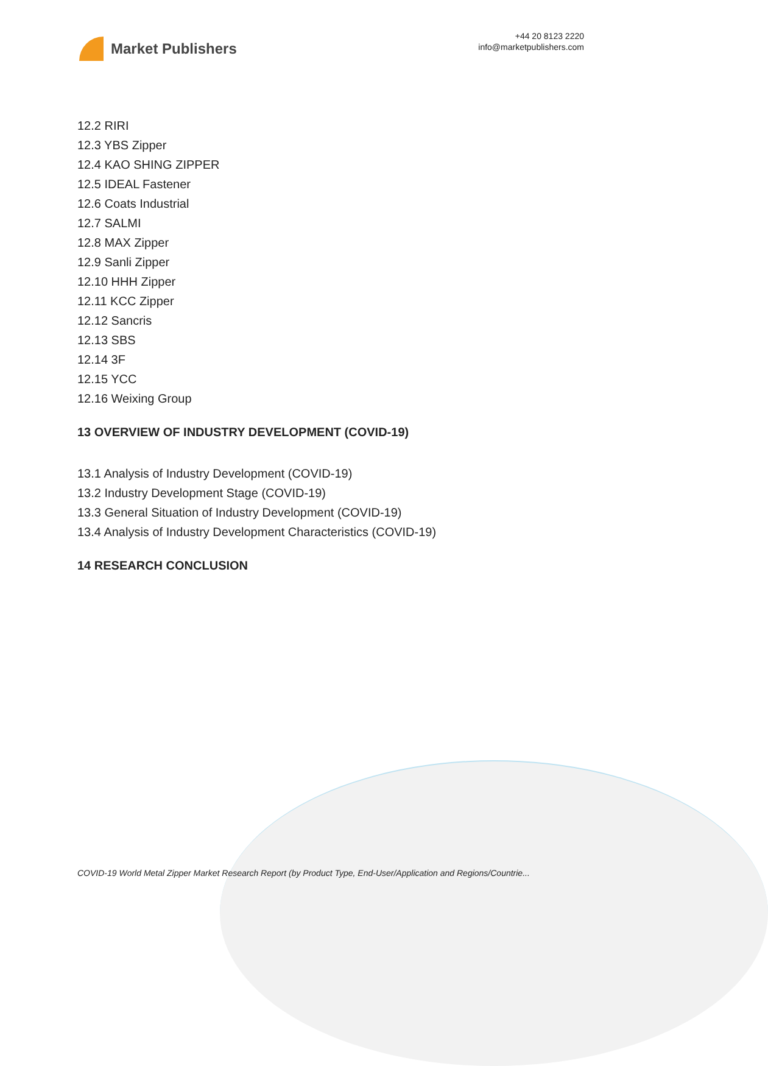Market Publishers
+44 20 8123 2220
info@marketpublishers.com
12.2 RIRI
12.3 YBS Zipper
12.4 KAO SHING ZIPPER
12.5 IDEAL Fastener
12.6 Coats Industrial
12.7 SALMI
12.8 MAX Zipper
12.9 Sanli Zipper
12.10 HHH Zipper
12.11 KCC Zipper
12.12 Sancris
12.13 SBS
12.14 3F
12.15 YCC
12.16 Weixing Group
13 OVERVIEW OF INDUSTRY DEVELOPMENT (COVID-19)
13.1 Analysis of Industry Development (COVID-19)
13.2 Industry Development Stage (COVID-19)
13.3 General Situation of Industry Development (COVID-19)
13.4 Analysis of Industry Development Characteristics (COVID-19)
14 RESEARCH CONCLUSION
COVID-19 World Metal Zipper Market Research Report (by Product Type, End-User/Application and Regions/Countrie...